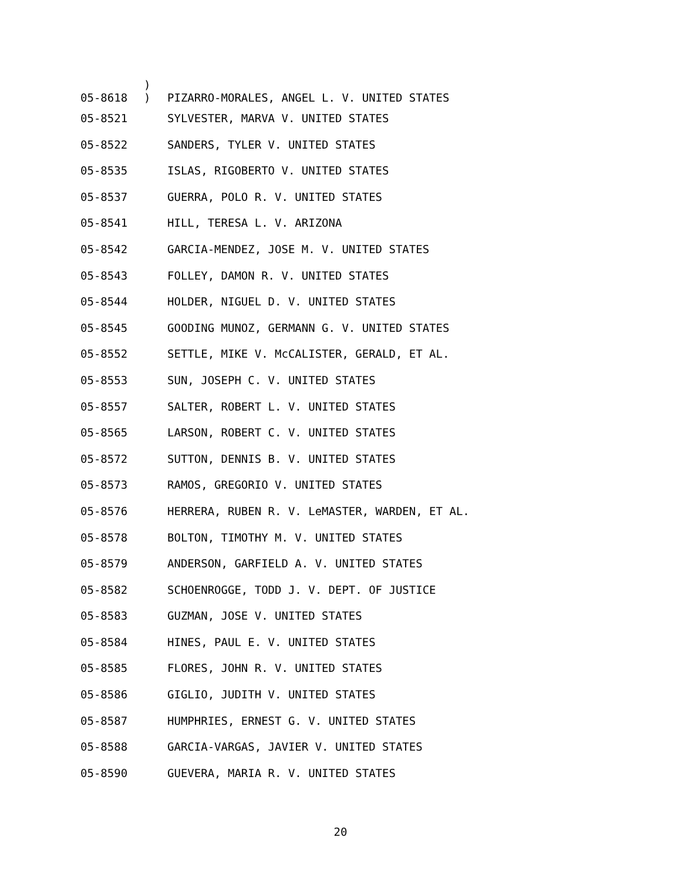05-8618 )
)
PIZARRO-MORALES, ANGEL L. V. UNITED STATES
05-8521 SYLVESTER, MARVA V. UNITED STATES
05-8522 SANDERS, TYLER V. UNITED STATES
05-8535 ISLAS, RIGOBERTO V. UNITED STATES
05-8537 GUERRA, POLO R. V. UNITED STATES
05-8541 HILL, TERESA L. V. ARIZONA
05-8542 GARCIA-MENDEZ, JOSE M. V. UNITED STATES
05-8543 FOLLEY, DAMON R. V. UNITED STATES
05-8544 HOLDER, NIGUEL D. V. UNITED STATES
05-8545 GOODING MUNOZ, GERMANN G. V. UNITED STATES
05-8552 SETTLE, MIKE V. McCALISTER, GERALD, ET AL.
05-8553 SUN, JOSEPH C. V. UNITED STATES
05-8557 SALTER, ROBERT L. V. UNITED STATES
05-8565 LARSON, ROBERT C. V. UNITED STATES
05-8572 SUTTON, DENNIS B. V. UNITED STATES
05-8573 RAMOS, GREGORIO V. UNITED STATES
05-8576 HERRERA, RUBEN R. V. LeMASTER, WARDEN, ET AL.
05-8578 BOLTON, TIMOTHY M. V. UNITED STATES
05-8579 ANDERSON, GARFIELD A. V. UNITED STATES
05-8582 SCHOENROGGE, TODD J. V. DEPT. OF JUSTICE
05-8583 GUZMAN, JOSE V. UNITED STATES
05-8584 HINES, PAUL E. V. UNITED STATES
05-8585 FLORES, JOHN R. V. UNITED STATES
05-8586 GIGLIO, JUDITH V. UNITED STATES
05-8587 HUMPHRIES, ERNEST G. V. UNITED STATES
05-8588 GARCIA-VARGAS, JAVIER V. UNITED STATES
05-8590 GUEVERA, MARIA R. V. UNITED STATES
20